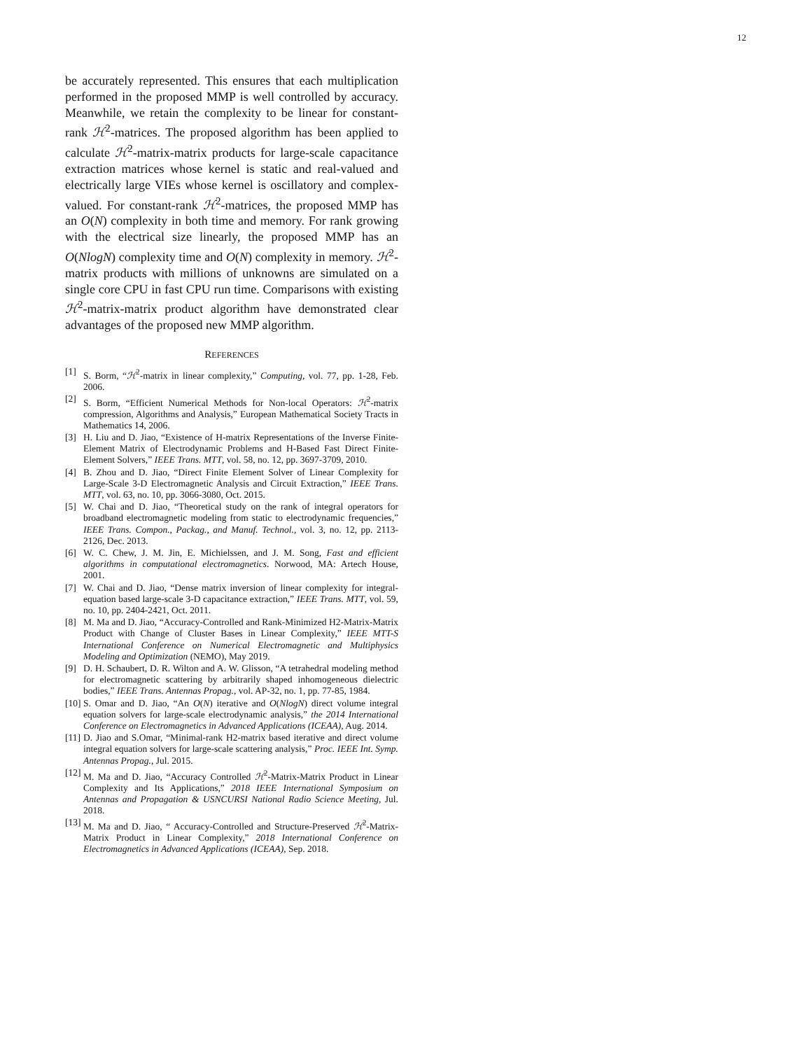12
be accurately represented. This ensures that each multiplication performed in the proposed MMP is well controlled by accuracy. Meanwhile, we retain the complexity to be linear for constant-rank ℋ<sup>2</sup>-matrices. The proposed algorithm has been applied to calculate ℋ<sup>2</sup>-matrix-matrix products for large-scale capacitance extraction matrices whose kernel is static and real-valued and electrically large VIEs whose kernel is oscillatory and complex-valued. For constant-rank ℋ<sup>2</sup>-matrices, the proposed MMP has an O(N) complexity in both time and memory. For rank growing with the electrical size linearly, the proposed MMP has an O(NlogN) complexity time and O(N) complexity in memory. ℋ<sup>2</sup>-matrix products with millions of unknowns are simulated on a single core CPU in fast CPU run time. Comparisons with existing ℋ<sup>2</sup>-matrix-matrix product algorithm have demonstrated clear advantages of the proposed new MMP algorithm.
REFERENCES
[1] S. Borm, “ℋ<sup>2</sup>-matrix in linear complexity,” Computing, vol. 77, pp. 1-28, Feb. 2006.
[2] S. Borm, “Efficient Numerical Methods for Non-local Operators: ℋ<sup>2</sup>-matrix compression, Algorithms and Analysis,” European Mathematical Society Tracts in Mathematics 14, 2006.
[3] H. Liu and D. Jiao, “Existence of H-matrix Representations of the Inverse Finite-Element Matrix of Electrodynamic Problems and H-Based Fast Direct Finite-Element Solvers,” IEEE Trans. MTT, vol. 58, no. 12, pp. 3697-3709, 2010.
[4] B. Zhou and D. Jiao, “Direct Finite Element Solver of Linear Complexity for Large-Scale 3-D Electromagnetic Analysis and Circuit Extraction,” IEEE Trans. MTT, vol. 63, no. 10, pp. 3066-3080, Oct. 2015.
[5] W. Chai and D. Jiao, “Theoretical study on the rank of integral operators for broadband electromagnetic modeling from static to electrodynamic frequencies,” IEEE Trans. Compon., Packag., and Manuf. Technol., vol. 3, no. 12, pp. 2113-2126, Dec. 2013.
[6] W. C. Chew, J. M. Jin, E. Michielssen, and J. M. Song, Fast and efficient algorithms in computational electromagnetics. Norwood, MA: Artech House, 2001.
[7] W. Chai and D. Jiao, “Dense matrix inversion of linear complexity for integral-equation based large-scale 3-D capacitance extraction,” IEEE Trans. MTT, vol. 59, no. 10, pp. 2404-2421, Oct. 2011.
[8] M. Ma and D. Jiao, “Accuracy-Controlled and Rank-Minimized H2-Matrix-Matrix Product with Change of Cluster Bases in Linear Complexity,” IEEE MTT-S International Conference on Numerical Electromagnetic and Multiphysics Modeling and Optimization (NEMO), May 2019.
[9] D. H. Schaubert, D. R. Wilton and A. W. Glisson, “A tetrahedral modeling method for electromagnetic scattering by arbitrarily shaped inhomogeneous dielectric bodies,” IEEE Trans. Antennas Propag., vol. AP-32, no. 1, pp. 77-85, 1984.
[10] S. Omar and D. Jiao, “An O(N) iterative and O(NlogN) direct volume integral equation solvers for large-scale electrodynamic analysis,” the 2014 International Conference on Electromagnetics in Advanced Applications (ICEAA), Aug. 2014.
[11] D. Jiao and S.Omar, “Minimal-rank H2-matrix based iterative and direct volume integral equation solvers for large-scale scattering analysis,” Proc. IEEE Int. Symp. Antennas Propag., Jul. 2015.
[12] M. Ma and D. Jiao, “Accuracy Controlled ℋ<sup>2</sup>-Matrix-Matrix Product in Linear Complexity and Its Applications,” 2018 IEEE International Symposium on Antennas and Propagation & USNCURSI National Radio Science Meeting, Jul. 2018.
[13] M. Ma and D. Jiao, “ Accuracy-Controlled and Structure-Preserved ℋ<sup>2</sup>-Matrix-Matrix Product in Linear Complexity,” 2018 International Conference on Electromagnetics in Advanced Applications (ICEAA), Sep. 2018.